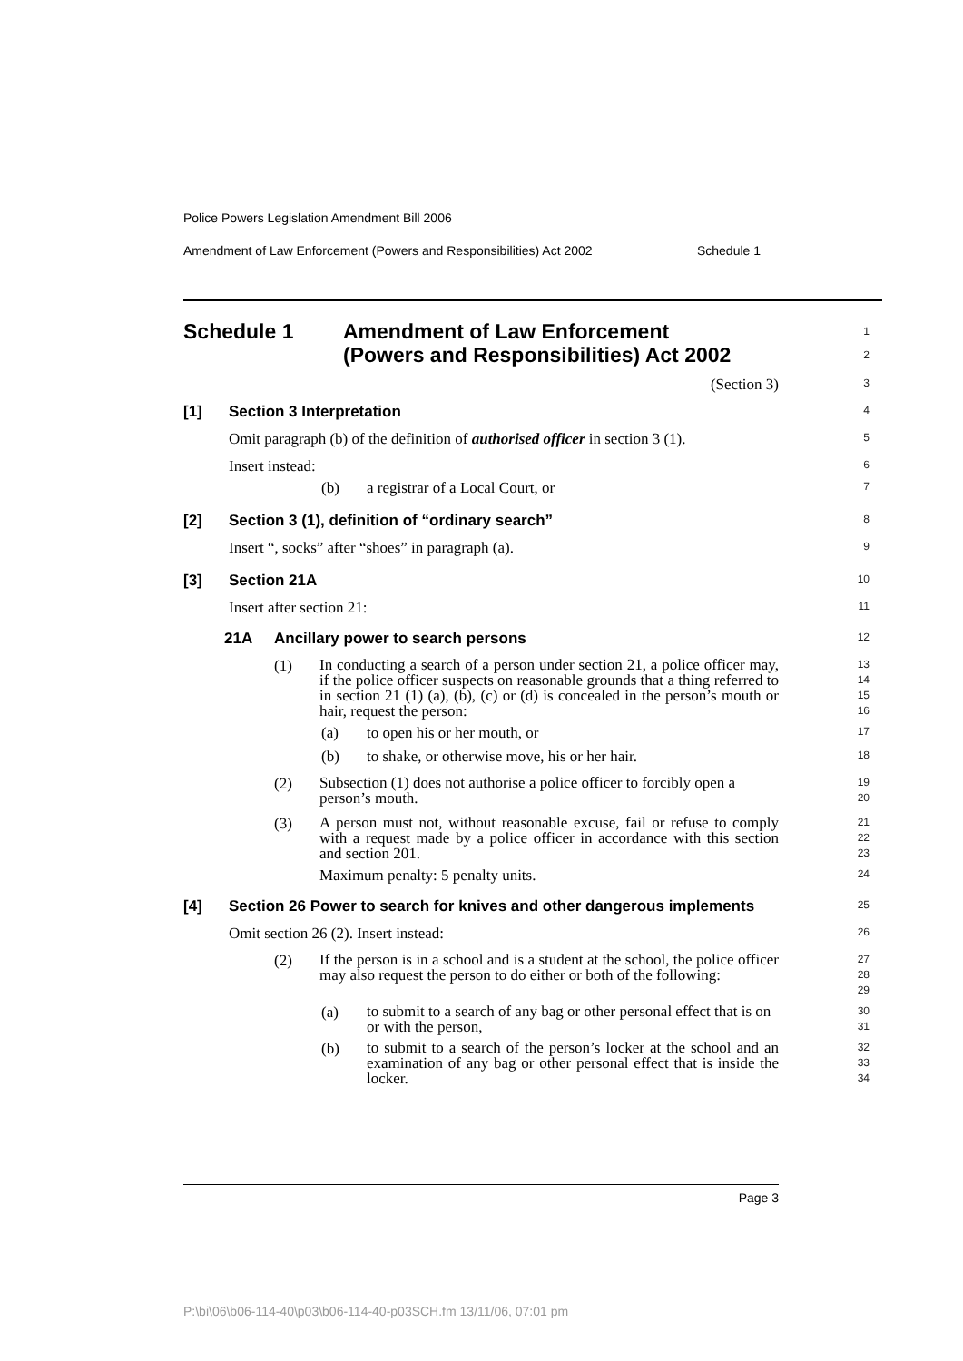Police Powers Legislation Amendment Bill 2006
Amendment of Law Enforcement (Powers and Responsibilities) Act 2002 Schedule 1
Schedule 1 Amendment of Law Enforcement
(Powers and Responsibilities) Act 2002
1
2
(Section 3)
3
[1] Section 3 Interpretation
4
Omit paragraph (b) of the definition of authorised officer in section 3 (1).
5
Insert instead:
6
(b) a registrar of a Local Court, or
7
[2] Section 3 (1), definition of “ordinary search”
8
Insert “, socks” after “shoes” in paragraph (a).
9
[3] Section 21A
10
Insert after section 21:
11
21A Ancillary power to search persons
12
(1)
In conducting a search of a person under section 21, a police officer may, if the police officer suspects on reasonable grounds that a thing referred to in section 21 (1) (a), (b), (c) or (d) is concealed in the person’s mouth or hair, request the person:
13
14
15
16
(a) to open his or her mouth, or
17
(b) to shake, or otherwise move, his or her hair.
18
(2)
Subsection (1) does not authorise a police officer to forcibly open a person’s mouth.
19
20
(3)
A person must not, without reasonable excuse, fail or refuse to comply with a request made by a police officer in accordance with this section and section 201.
21
22
23
Maximum penalty: 5 penalty units.
24
[4] Section 26 Power to search for knives and other dangerous implements
25
Omit section 26 (2). Insert instead:
26
(2)
If the person is in a school and is a student at the school, the police officer may also request the person to do either or both of the following:
27
28
29
(a)
to submit to a search of any bag or other personal effect that is on or with the person,
30
31
(b)
to submit to a search of the person’s locker at the school and an examination of any bag or other personal effect that is inside the locker.
32
33
34
Page 3
P:\bi\06\b06-114-40\p03\b06-114-40-p03SCH.fm 13/11/06, 07:01 pm